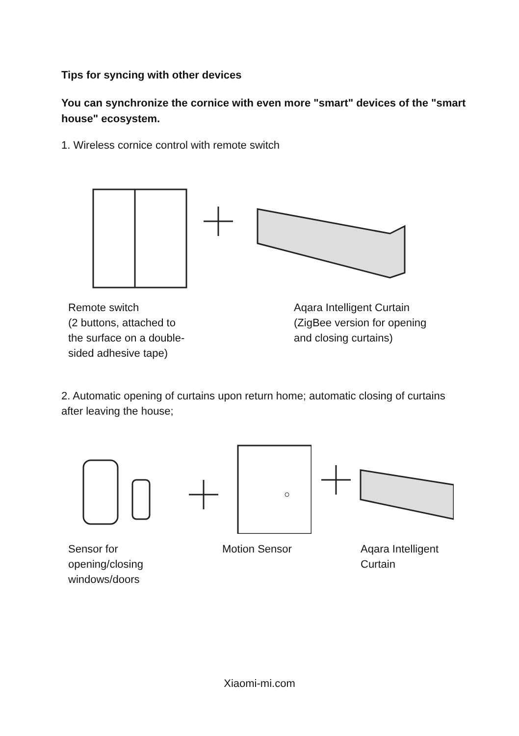Tips for syncing with other devices
You can synchronize the cornice with even more "smart" devices of the "smart house" ecosystem.
1. Wireless cornice control with remote switch
Remote switch
(2 buttons, attached to
the surface on a double-
sided adhesive tape)
Aqara Intelligent Curtain
(ZigBee version for opening
and closing curtains)
2. Automatic opening of curtains upon return home; automatic closing of curtains after leaving the house;
Sensor for
opening/closing
windows/doors
Motion Sensor Aqara Intelligent
Curtain
Xiaomi-mi.com